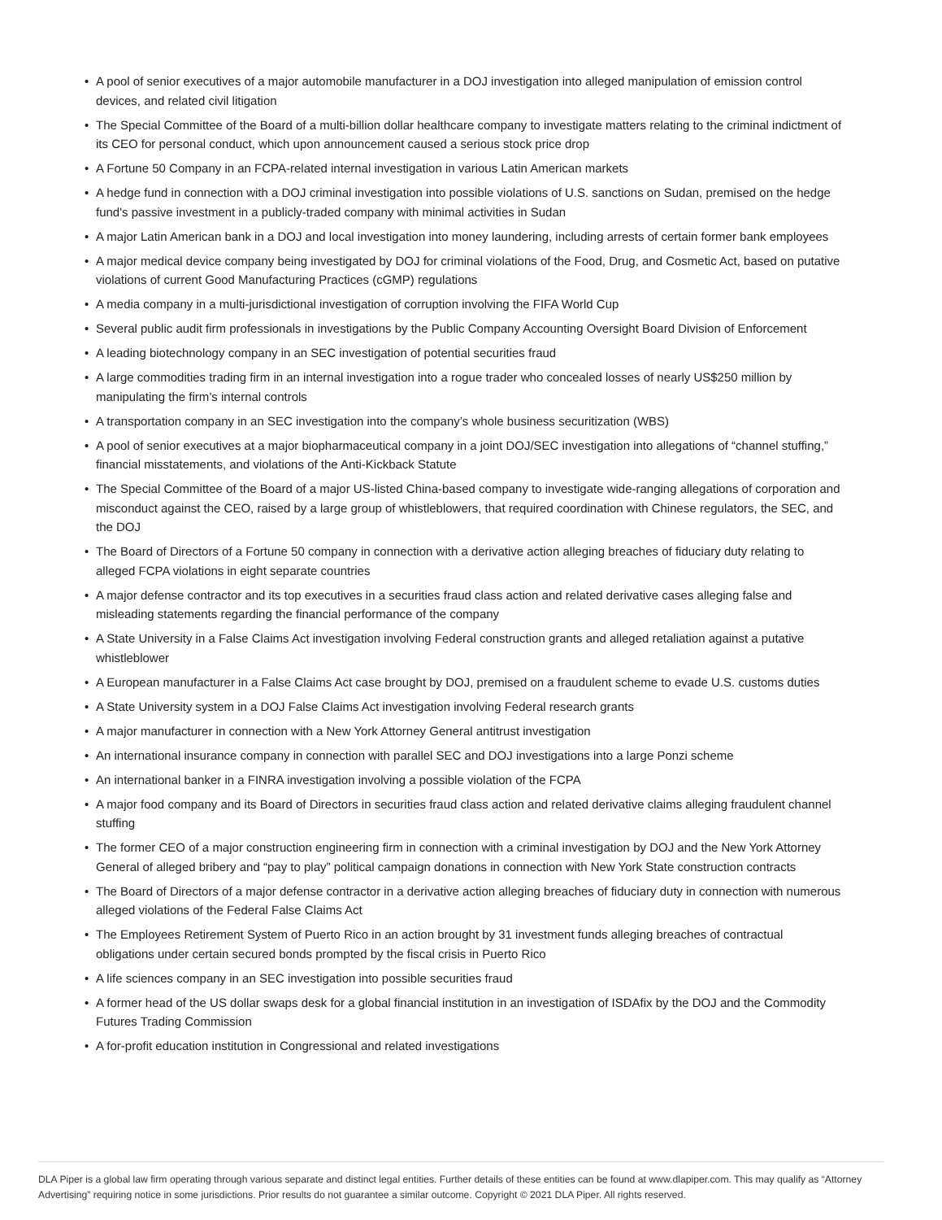• A pool of senior executives of a major automobile manufacturer in a DOJ investigation into alleged manipulation of emission control devices, and related civil litigation
• The Special Committee of the Board of a multi-billion dollar healthcare company to investigate matters relating to the criminal indictment of its CEO for personal conduct, which upon announcement caused a serious stock price drop
• A Fortune 50 Company in an FCPA-related internal investigation in various Latin American markets
• A hedge fund in connection with a DOJ criminal investigation into possible violations of U.S. sanctions on Sudan, premised on the hedge fund's passive investment in a publicly-traded company with minimal activities in Sudan
• A major Latin American bank in a DOJ and local investigation into money laundering, including arrests of certain former bank employees
• A major medical device company being investigated by DOJ for criminal violations of the Food, Drug, and Cosmetic Act, based on putative violations of current Good Manufacturing Practices (cGMP) regulations
• A media company in a multi-jurisdictional investigation of corruption involving the FIFA World Cup
• Several public audit firm professionals in investigations by the Public Company Accounting Oversight Board Division of Enforcement
• A leading biotechnology company in an SEC investigation of potential securities fraud
• A large commodities trading firm in an internal investigation into a rogue trader who concealed losses of nearly US$250 million by manipulating the firm’s internal controls
• A transportation company in an SEC investigation into the company’s whole business securitization (WBS)
• A pool of senior executives at a major biopharmaceutical company in a joint DOJ/SEC investigation into allegations of “channel stuffing,” financial misstatements, and violations of the Anti-Kickback Statute
• The Special Committee of the Board of a major US-listed China-based company to investigate wide-ranging allegations of corporation and misconduct against the CEO, raised by a large group of whistleblowers, that required coordination with Chinese regulators, the SEC, and the DOJ
• The Board of Directors of a Fortune 50 company in connection with a derivative action alleging breaches of fiduciary duty relating to alleged FCPA violations in eight separate countries
• A major defense contractor and its top executives in a securities fraud class action and related derivative cases alleging false and misleading statements regarding the financial performance of the company
• A State University in a False Claims Act investigation involving Federal construction grants and alleged retaliation against a putative whistleblower
• A European manufacturer in a False Claims Act case brought by DOJ, premised on a fraudulent scheme to evade U.S. customs duties
• A State University system in a DOJ False Claims Act investigation involving Federal research grants
• A major manufacturer in connection with a New York Attorney General antitrust investigation
• An international insurance company in connection with parallel SEC and DOJ investigations into a large Ponzi scheme
• An international banker in a FINRA investigation involving a possible violation of the FCPA
• A major food company and its Board of Directors in securities fraud class action and related derivative claims alleging fraudulent channel stuffing
• The former CEO of a major construction engineering firm in connection with a criminal investigation by DOJ and the New York Attorney General of alleged bribery and “pay to play” political campaign donations in connection with New York State construction contracts
• The Board of Directors of a major defense contractor in a derivative action alleging breaches of fiduciary duty in connection with numerous alleged violations of the Federal False Claims Act
• The Employees Retirement System of Puerto Rico in an action brought by 31 investment funds alleging breaches of contractual obligations under certain secured bonds prompted by the fiscal crisis in Puerto Rico
• A life sciences company in an SEC investigation into possible securities fraud
• A former head of the US dollar swaps desk for a global financial institution in an investigation of ISDAfix by the DOJ and the Commodity Futures Trading Commission
• A for-profit education institution in Congressional and related investigations
DLA Piper is a global law firm operating through various separate and distinct legal entities. Further details of these entities can be found at www.dlapiper.com. This may qualify as “Attorney Advertising” requiring notice in some jurisdictions. Prior results do not guarantee a similar outcome. Copyright © 2021 DLA Piper. All rights reserved.